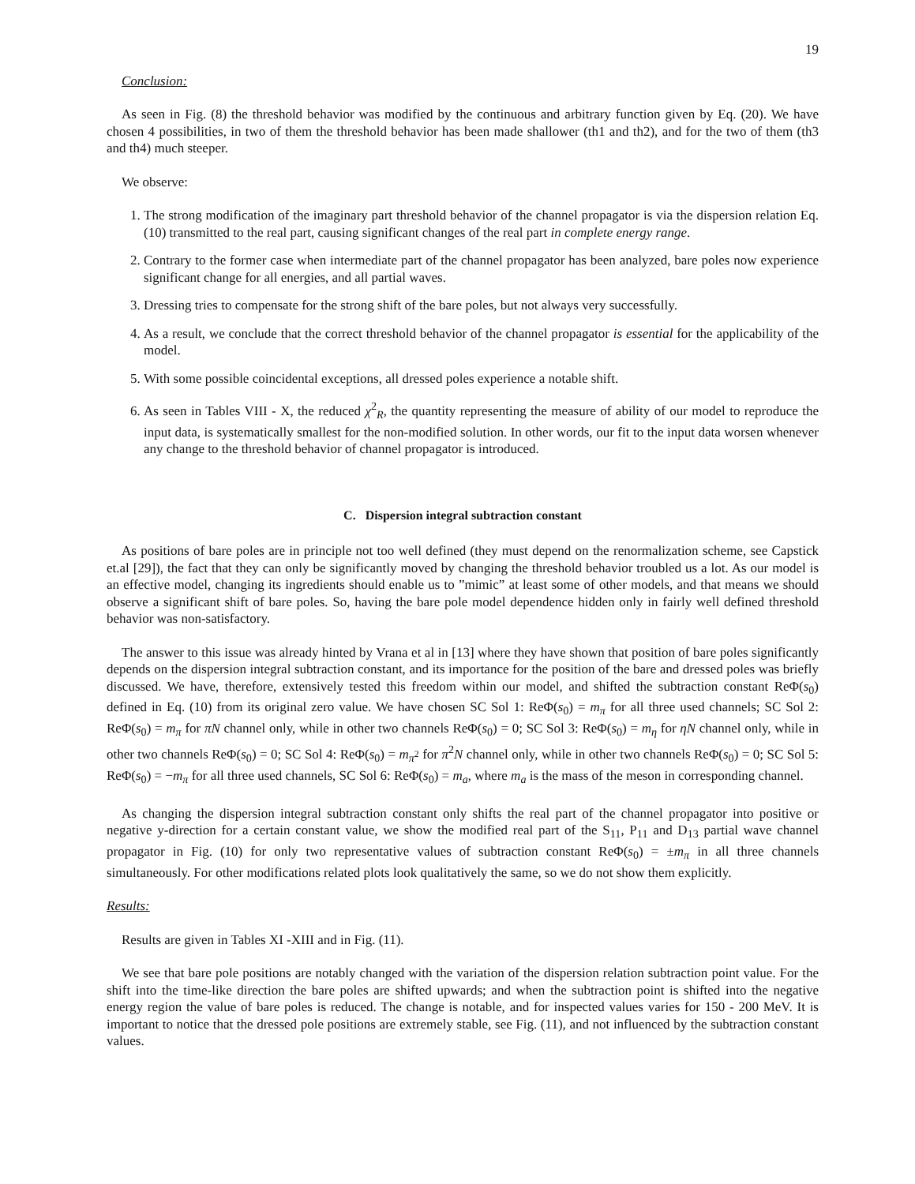19
Conclusion:
As seen in Fig. (8) the threshold behavior was modified by the continuous and arbitrary function given by Eq. (20). We have chosen 4 possibilities, in two of them the threshold behavior has been made shallower (th1 and th2), and for the two of them (th3 and th4) much steeper.
We observe:
1. The strong modification of the imaginary part threshold behavior of the channel propagator is via the dispersion relation Eq. (10) transmitted to the real part, causing significant changes of the real part in complete energy range.
2. Contrary to the former case when intermediate part of the channel propagator has been analyzed, bare poles now experience significant change for all energies, and all partial waves.
3. Dressing tries to compensate for the strong shift of the bare poles, but not always very successfully.
4. As a result, we conclude that the correct threshold behavior of the channel propagator is essential for the applicability of the model.
5. With some possible coincidental exceptions, all dressed poles experience a notable shift.
6. As seen in Tables VIII - X, the reduced χ<sup>2</sup><sub>R</sub>, the quantity representing the measure of ability of our model to reproduce the input data, is systematically smallest for the non-modified solution. In other words, our fit to the input data worsen whenever any change to the threshold behavior of channel propagator is introduced.
C. Dispersion integral subtraction constant
As positions of bare poles are in principle not too well defined (they must depend on the renormalization scheme, see Capstick et.al [29]), the fact that they can only be significantly moved by changing the threshold behavior troubled us a lot. As our model is an effective model, changing its ingredients should enable us to ”mimic” at least some of other models, and that means we should observe a significant shift of bare poles. So, having the bare pole model dependence hidden only in fairly well defined threshold behavior was non-satisfactory.
The answer to this issue was already hinted by Vrana et al in [13] where they have shown that position of bare poles significantly depends on the dispersion integral subtraction constant, and its importance for the position of the bare and dressed poles was briefly discussed. We have, therefore, extensively tested this freedom within our model, and shifted the subtraction constant ReΦ(s<sub>0</sub>) defined in Eq. (10) from its original zero value. We have chosen SC Sol 1: ReΦ(s<sub>0</sub>) = m<sub>π</sub> for all three used channels; SC Sol 2: ReΦ(s<sub>0</sub>) = m<sub>π</sub> for πN channel only, while in other two channels ReΦ(s<sub>0</sub>) = 0; SC Sol 3: ReΦ(s<sub>0</sub>) = m<sub>η</sub> for ηN channel only, while in other two channels ReΦ(s<sub>0</sub>) = 0; SC Sol 4: ReΦ(s<sub>0</sub>) = m<sub>π<sup>2</sup></sub> for π<sup>2</sup>N channel only, while in other two channels ReΦ(s<sub>0</sub>) = 0; SC Sol 5: ReΦ(s<sub>0</sub>) = −m<sub>π</sub> for all three used channels, SC Sol 6: ReΦ(s<sub>0</sub>) = m<sub>a</sub>, where m<sub>a</sub> is the mass of the meson in corresponding channel.
As changing the dispersion integral subtraction constant only shifts the real part of the channel propagator into positive or negative y-direction for a certain constant value, we show the modified real part of the S<sub>11</sub>, P<sub>11</sub> and D<sub>13</sub> partial wave channel propagator in Fig. (10) for only two representative values of subtraction constant ReΦ(s<sub>0</sub>) = ±m<sub>π</sub> in all three channels simultaneously. For other modifications related plots look qualitatively the same, so we do not show them explicitly.
Results:
Results are given in Tables XI -XIII and in Fig. (11).
We see that bare pole positions are notably changed with the variation of the dispersion relation subtraction point value. For the shift into the time-like direction the bare poles are shifted upwards; and when the subtraction point is shifted into the negative energy region the value of bare poles is reduced. The change is notable, and for inspected values varies for 150 - 200 MeV. It is important to notice that the dressed pole positions are extremely stable, see Fig. (11), and not influenced by the subtraction constant values.